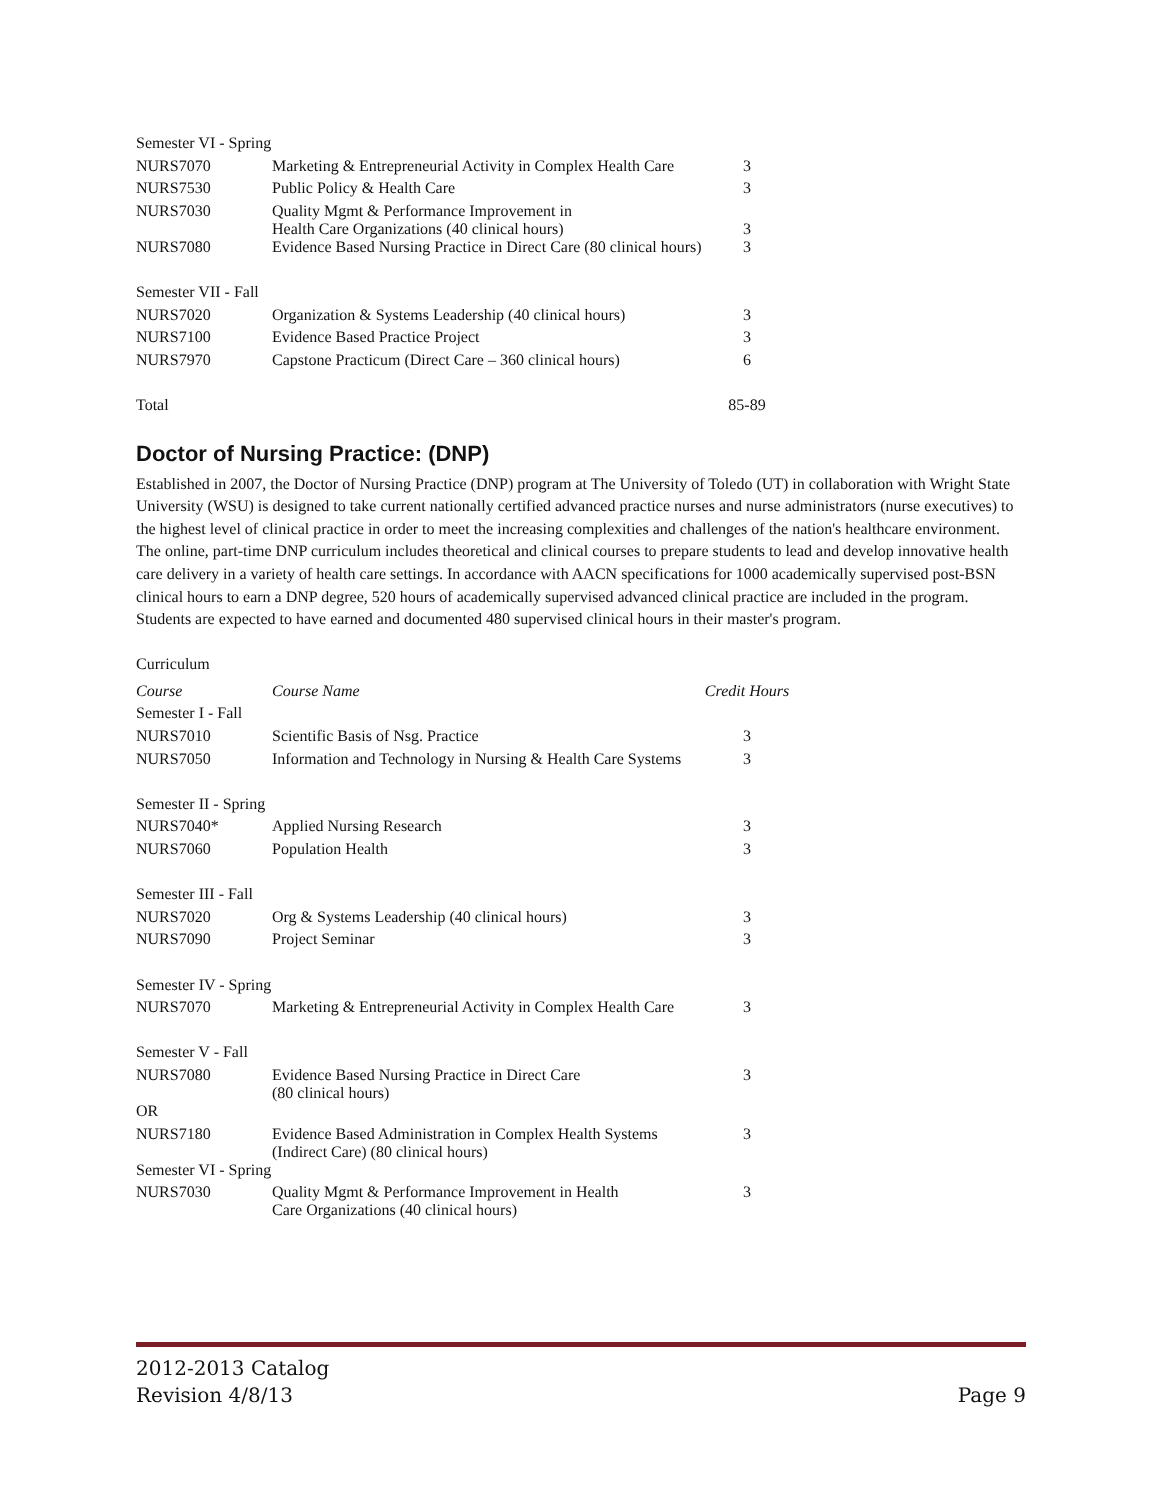| Semester VI - Spring | | |
| NURS7070 | Marketing & Entrepreneurial Activity in Complex Health Care | 3 |
| NURS7530 | Public Policy & Health Care | 3 |
| NURS7030 | Quality Mgmt & Performance Improvement in Health Care Organizations (40 clinical hours) | 3 |
| NURS7080 | Evidence Based Nursing Practice in Direct Care (80 clinical hours) | 3 |
| Semester VII - Fall | | |
| NURS7020 | Organization & Systems Leadership (40 clinical hours) | 3 |
| NURS7100 | Evidence Based Practice Project | 3 |
| NURS7970 | Capstone Practicum (Direct Care – 360 clinical hours) | 6 |
| Total | | 85-89 |
Doctor of Nursing Practice: (DNP)
Established in 2007, the Doctor of Nursing Practice (DNP) program at The University of Toledo (UT) in collaboration with Wright State University (WSU) is designed to take current nationally certified advanced practice nurses and nurse administrators (nurse executives) to the highest level of clinical practice in order to meet the increasing complexities and challenges of the nation's healthcare environment. The online, part-time DNP curriculum includes theoretical and clinical courses to prepare students to lead and develop innovative health care delivery in a variety of health care settings. In accordance with AACN specifications for 1000 academically supervised post-BSN clinical hours to earn a DNP degree, 520 hours of academically supervised advanced clinical practice are included in the program. Students are expected to have earned and documented 480 supervised clinical hours in their master's program.
Curriculum
| Course | Course Name | Credit Hours |
| Semester I - Fall | | |
| NURS7010 | Scientific Basis of Nsg. Practice | 3 |
| NURS7050 | Information and Technology in Nursing & Health Care Systems | 3 |
| Semester II - Spring | | |
| NURS7040* | Applied Nursing Research | 3 |
| NURS7060 | Population Health | 3 |
| Semester III - Fall | | |
| NURS7020 | Org & Systems Leadership (40 clinical hours) | 3 |
| NURS7090 | Project Seminar | 3 |
| Semester IV - Spring | | |
| NURS7070 | Marketing & Entrepreneurial Activity in Complex Health Care | 3 |
| Semester V - Fall | | |
| NURS7080 | Evidence Based Nursing Practice in Direct Care (80 clinical hours) | 3 |
| OR | | |
| NURS7180 | Evidence Based Administration in Complex Health Systems (Indirect Care) (80 clinical hours) | 3 |
| Semester VI - Spring | | |
| NURS7030 | Quality Mgmt & Performance Improvement in Health Care Organizations (40 clinical hours) | 3 |
2012-2013 Catalog
Revision 4/8/13
Page 9